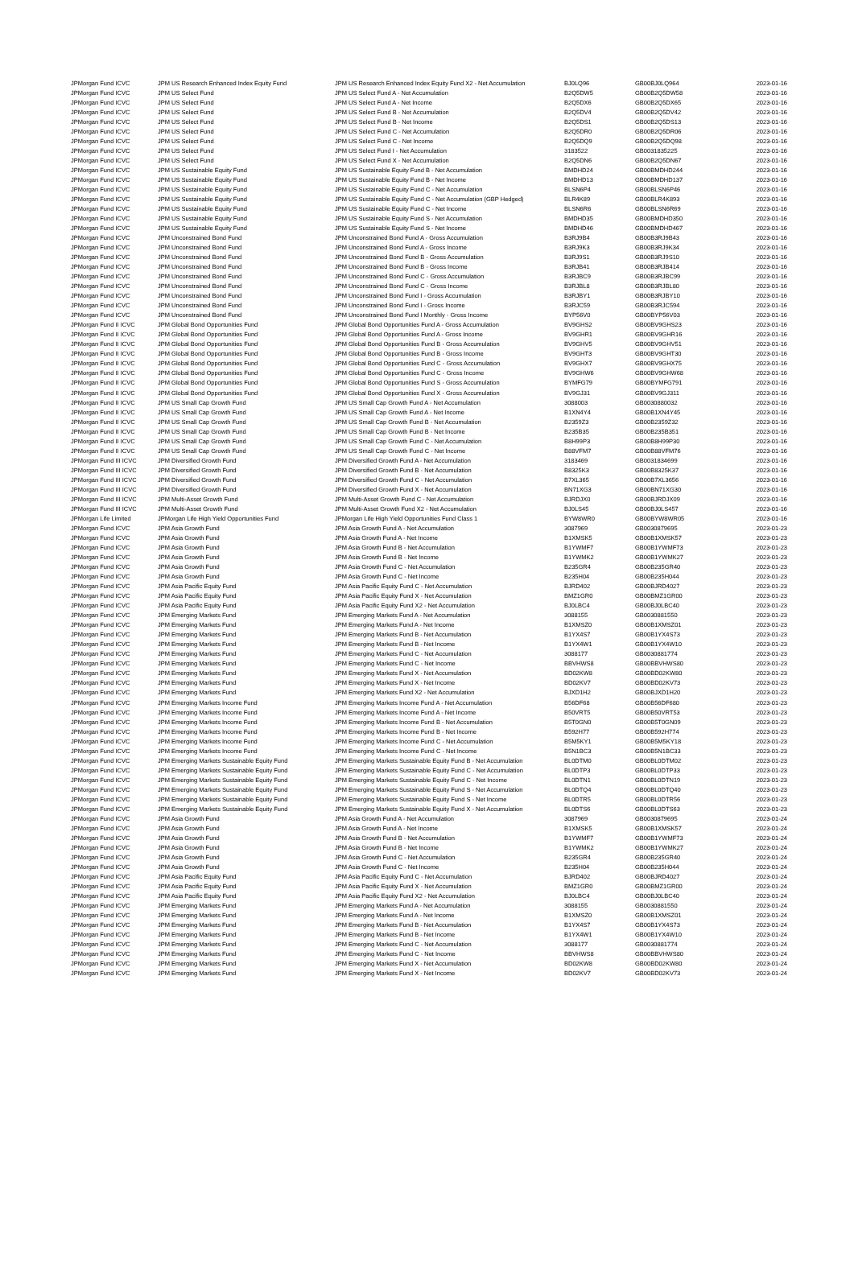| JPMorgan Fund ICVC | JPM US Research Enhanced Index Equity Fund | JPM US Research Enhanced Index Equity Fund X2 - Net Accumulation | BJ0LQ96 | GB00BJ0LQ964 | 2023-01-16 |
| JPMorgan Fund ICVC | JPM US Select Fund | JPM US Select Fund A - Net Accumulation | B2Q5DW5 | GB00B2Q5DW58 | 2023-01-16 |
| JPMorgan Fund ICVC | JPM US Select Fund | JPM US Select Fund A - Net Income | B2Q5DX6 | GB00B2Q5DX65 | 2023-01-16 |
| JPMorgan Fund ICVC | JPM US Select Fund | JPM US Select Fund B - Net Accumulation | B2Q5DV4 | GB00B2Q5DV42 | 2023-01-16 |
| JPMorgan Fund ICVC | JPM US Select Fund | JPM US Select Fund B - Net Income | B2Q5DS1 | GB00B2Q5DS13 | 2023-01-16 |
| JPMorgan Fund ICVC | JPM US Select Fund | JPM US Select Fund C - Net Accumulation | B2Q5DR0 | GB00B2Q5DR06 | 2023-01-16 |
| JPMorgan Fund ICVC | JPM US Select Fund | JPM US Select Fund C - Net Income | B2Q5DQ9 | GB00B2Q5DQ98 | 2023-01-16 |
| JPMorgan Fund ICVC | JPM US Select Fund | JPM US Select Fund I - Net Accumulation | 3183522 | GB0031835225 | 2023-01-16 |
| JPMorgan Fund ICVC | JPM US Select Fund | JPM US Select Fund X - Net Accumulation | B2Q5DN6 | GB00B2Q5DN67 | 2023-01-16 |
| JPMorgan Fund ICVC | JPM US Sustainable Equity Fund | JPM US Sustainable Equity Fund B - Net Accumulation | BMDHD24 | GB00BMDHD244 | 2023-01-16 |
| JPMorgan Fund ICVC | JPM US Sustainable Equity Fund | JPM US Sustainable Equity Fund B - Net Income | BMDHD13 | GB00BMDHD137 | 2023-01-16 |
| JPMorgan Fund ICVC | JPM US Sustainable Equity Fund | JPM US Sustainable Equity Fund C - Net Accumulation | BLSN6P4 | GB00BLSN6P46 | 2023-01-16 |
| JPMorgan Fund ICVC | JPM US Sustainable Equity Fund | JPM US Sustainable Equity Fund C - Net Accumulation (GBP Hedged) | BLR4K89 | GB00BLR4K893 | 2023-01-16 |
| JPMorgan Fund ICVC | JPM US Sustainable Equity Fund | JPM US Sustainable Equity Fund C - Net Income | BLSN6R6 | GB00BLSN6R69 | 2023-01-16 |
| JPMorgan Fund ICVC | JPM US Sustainable Equity Fund | JPM US Sustainable Equity Fund S - Net Accumulation | BMDHD35 | GB00BMDHD350 | 2023-01-16 |
| JPMorgan Fund ICVC | JPM US Sustainable Equity Fund | JPM US Sustainable Equity Fund S - Net Income | BMDHD46 | GB00BMDHD467 | 2023-01-16 |
| JPMorgan Fund ICVC | JPM Unconstrained Bond Fund | JPM Unconstrained Bond Fund A - Gross Accumulation | B3RJ9B4 | GB00B3RJ9B43 | 2023-01-16 |
| JPMorgan Fund ICVC | JPM Unconstrained Bond Fund | JPM Unconstrained Bond Fund A - Gross Income | B3RJ9K3 | GB00B3RJ9K34 | 2023-01-16 |
| JPMorgan Fund ICVC | JPM Unconstrained Bond Fund | JPM Unconstrained Bond Fund B - Gross Accumulation | B3RJ9S1 | GB00B3RJ9S10 | 2023-01-16 |
| JPMorgan Fund ICVC | JPM Unconstrained Bond Fund | JPM Unconstrained Bond Fund B - Gross Income | B3RJB41 | GB00B3RJB414 | 2023-01-16 |
| JPMorgan Fund ICVC | JPM Unconstrained Bond Fund | JPM Unconstrained Bond Fund C - Gross Accumulation | B3RJBC9 | GB00B3RJBC99 | 2023-01-16 |
| JPMorgan Fund ICVC | JPM Unconstrained Bond Fund | JPM Unconstrained Bond Fund C - Gross Income | B3RJBL8 | GB00B3RJBL80 | 2023-01-16 |
| JPMorgan Fund ICVC | JPM Unconstrained Bond Fund | JPM Unconstrained Bond Fund I - Gross Accumulation | B3RJBY1 | GB00B3RJBY10 | 2023-01-16 |
| JPMorgan Fund ICVC | JPM Unconstrained Bond Fund | JPM Unconstrained Bond Fund I - Gross Income | B3RJC59 | GB00B3RJC594 | 2023-01-16 |
| JPMorgan Fund ICVC | JPM Unconstrained Bond Fund | JPM Unconstrained Bond Fund I Monthly - Gross Income | BYP56V0 | GB00BYP56V03 | 2023-01-16 |
| JPMorgan Fund II ICVC | JPM Global Bond Opportunities Fund | JPM Global Bond Opportunities Fund A - Gross Accumulation | BV9GHS2 | GB00BV9GHS23 | 2023-01-16 |
| JPMorgan Fund II ICVC | JPM Global Bond Opportunities Fund | JPM Global Bond Opportunities Fund A - Gross Income | BV9GHR1 | GB00BV9GHR16 | 2023-01-16 |
| JPMorgan Fund II ICVC | JPM Global Bond Opportunities Fund | JPM Global Bond Opportunities Fund B - Gross Accumulation | BV9GHV5 | GB00BV9GHV51 | 2023-01-16 |
| JPMorgan Fund II ICVC | JPM Global Bond Opportunities Fund | JPM Global Bond Opportunities Fund B - Gross Income | BV9GHT3 | GB00BV9GHT30 | 2023-01-16 |
| JPMorgan Fund II ICVC | JPM Global Bond Opportunities Fund | JPM Global Bond Opportunities Fund C - Gross Accumulation | BV9GHX7 | GB00BV9GHX75 | 2023-01-16 |
| JPMorgan Fund II ICVC | JPM Global Bond Opportunities Fund | JPM Global Bond Opportunities Fund C - Gross Income | BV9GHW6 | GB00BV9GHW68 | 2023-01-16 |
| JPMorgan Fund II ICVC | JPM Global Bond Opportunities Fund | JPM Global Bond Opportunities Fund S - Gross Accumulation | BYMFG79 | GB00BYMFG791 | 2023-01-16 |
| JPMorgan Fund II ICVC | JPM Global Bond Opportunities Fund | JPM Global Bond Opportunities Fund X - Gross Accumulation | BV9GJ31 | GB00BV9GJ311 | 2023-01-16 |
| JPMorgan Fund II ICVC | JPM US Small Cap Growth Fund | JPM US Small Cap Growth Fund A - Net Accumulation | 3088003 | GB0030880032 | 2023-01-16 |
| JPMorgan Fund II ICVC | JPM US Small Cap Growth Fund | JPM US Small Cap Growth Fund A - Net Income | B1XN4Y4 | GB00B1XN4Y45 | 2023-01-16 |
| JPMorgan Fund II ICVC | JPM US Small Cap Growth Fund | JPM US Small Cap Growth Fund B - Net Accumulation | B2359Z3 | GB00B2359Z32 | 2023-01-16 |
| JPMorgan Fund II ICVC | JPM US Small Cap Growth Fund | JPM US Small Cap Growth Fund B - Net Income | B235B35 | GB00B235B351 | 2023-01-16 |
| JPMorgan Fund II ICVC | JPM US Small Cap Growth Fund | JPM US Small Cap Growth Fund C - Net Accumulation | B8H99P3 | GB00B8H99P30 | 2023-01-16 |
| JPMorgan Fund II ICVC | JPM US Small Cap Growth Fund | JPM US Small Cap Growth Fund C - Net Income | B88VFM7 | GB00B88VFM76 | 2023-01-16 |
| JPMorgan Fund III ICVC | JPM Diversified Growth Fund | JPM Diversified Growth Fund A - Net Accumulation | 3183469 | GB0031834699 | 2023-01-16 |
| JPMorgan Fund III ICVC | JPM Diversified Growth Fund | JPM Diversified Growth Fund B - Net Accumulation | B8325K3 | GB00B8325K37 | 2023-01-16 |
| JPMorgan Fund III ICVC | JPM Diversified Growth Fund | JPM Diversified Growth Fund C - Net Accumulation | B7XL365 | GB00B7XL3656 | 2023-01-16 |
| JPMorgan Fund III ICVC | JPM Diversified Growth Fund | JPM Diversified Growth Fund X - Net Accumulation | BN71XG3 | GB00BN71XG30 | 2023-01-16 |
| JPMorgan Fund III ICVC | JPM Multi-Asset Growth Fund | JPM Multi-Asset Growth Fund C - Net Accumulation | BJRDJX0 | GB00BJRDJX09 | 2023-01-16 |
| JPMorgan Fund III ICVC | JPM Multi-Asset Growth Fund | JPM Multi-Asset Growth Fund X2 - Net Accumulation | BJ0LS45 | GB00BJ0LS457 | 2023-01-16 |
| JPMorgan Life Limited | JPMorgan Life High Yield Opportunities Fund | JPMorgan Life High Yield Opportunities Fund Class 1 | BYW8WR0 | GB00BYW8WR05 | 2023-01-16 |
| JPMorgan Fund ICVC | JPM Asia Growth Fund | JPM Asia Growth Fund A - Net Accumulation | 3087969 | GB0030879695 | 2023-01-23 |
| JPMorgan Fund ICVC | JPM Asia Growth Fund | JPM Asia Growth Fund A - Net Income | B1XMSK5 | GB00B1XMSK57 | 2023-01-23 |
| JPMorgan Fund ICVC | JPM Asia Growth Fund | JPM Asia Growth Fund B - Net Accumulation | B1YWMF7 | GB00B1YWMF73 | 2023-01-23 |
| JPMorgan Fund ICVC | JPM Asia Growth Fund | JPM Asia Growth Fund B - Net Income | B1YWMK2 | GB00B1YWMK27 | 2023-01-23 |
| JPMorgan Fund ICVC | JPM Asia Growth Fund | JPM Asia Growth Fund C - Net Accumulation | B235GR4 | GB00B235GR40 | 2023-01-23 |
| JPMorgan Fund ICVC | JPM Asia Growth Fund | JPM Asia Growth Fund C - Net Income | B235H04 | GB00B235H044 | 2023-01-23 |
| JPMorgan Fund ICVC | JPM Asia Pacific Equity Fund | JPM Asia Pacific Equity Fund C - Net Accumulation | BJRD402 | GB00BJRD4027 | 2023-01-23 |
| JPMorgan Fund ICVC | JPM Asia Pacific Equity Fund | JPM Asia Pacific Equity Fund X - Net Accumulation | BMZ1GR0 | GB00BMZ1GR00 | 2023-01-23 |
| JPMorgan Fund ICVC | JPM Asia Pacific Equity Fund | JPM Asia Pacific Equity Fund X2 - Net Accumulation | BJ0LBC4 | GB00BJ0LBC40 | 2023-01-23 |
| JPMorgan Fund ICVC | JPM Emerging Markets Fund | JPM Emerging Markets Fund A - Net Accumulation | 3088155 | GB0030881550 | 2023-01-23 |
| JPMorgan Fund ICVC | JPM Emerging Markets Fund | JPM Emerging Markets Fund A - Net Income | B1XMSZ0 | GB00B1XMSZ01 | 2023-01-23 |
| JPMorgan Fund ICVC | JPM Emerging Markets Fund | JPM Emerging Markets Fund B - Net Accumulation | B1YX4S7 | GB00B1YX4S73 | 2023-01-23 |
| JPMorgan Fund ICVC | JPM Emerging Markets Fund | JPM Emerging Markets Fund B - Net Income | B1YX4W1 | GB00B1YX4W10 | 2023-01-23 |
| JPMorgan Fund ICVC | JPM Emerging Markets Fund | JPM Emerging Markets Fund C - Net Accumulation | 3088177 | GB0030881774 | 2023-01-23 |
| JPMorgan Fund ICVC | JPM Emerging Markets Fund | JPM Emerging Markets Fund C - Net Income | BBVHWS8 | GB00BBVHWS80 | 2023-01-23 |
| JPMorgan Fund ICVC | JPM Emerging Markets Fund | JPM Emerging Markets Fund X - Net Accumulation | BD02KW8 | GB00BD02KW80 | 2023-01-23 |
| JPMorgan Fund ICVC | JPM Emerging Markets Fund | JPM Emerging Markets Fund X - Net Income | BD02KV7 | GB00BD02KV73 | 2023-01-23 |
| JPMorgan Fund ICVC | JPM Emerging Markets Fund | JPM Emerging Markets Fund X2 - Net Accumulation | BJXD1H2 | GB00BJXD1H20 | 2023-01-23 |
| JPMorgan Fund ICVC | JPM Emerging Markets Income Fund | JPM Emerging Markets Income Fund A - Net Accumulation | B56DF68 | GB00B56DF680 | 2023-01-23 |
| JPMorgan Fund ICVC | JPM Emerging Markets Income Fund | JPM Emerging Markets Income Fund A - Net Income | B50VRT5 | GB00B50VRT53 | 2023-01-23 |
| JPMorgan Fund ICVC | JPM Emerging Markets Income Fund | JPM Emerging Markets Income Fund B - Net Accumulation | B5T0GN0 | GB00B5T0GN09 | 2023-01-23 |
| JPMorgan Fund ICVC | JPM Emerging Markets Income Fund | JPM Emerging Markets Income Fund B - Net Income | B592H77 | GB00B592H774 | 2023-01-23 |
| JPMorgan Fund ICVC | JPM Emerging Markets Income Fund | JPM Emerging Markets Income Fund C - Net Accumulation | B5M5KY1 | GB00B5M5KY18 | 2023-01-23 |
| JPMorgan Fund ICVC | JPM Emerging Markets Income Fund | JPM Emerging Markets Income Fund C - Net Income | B5N1BC3 | GB00B5N1BC33 | 2023-01-23 |
| JPMorgan Fund ICVC | JPM Emerging Markets Sustainable Equity Fund | JPM Emerging Markets Sustainable Equity Fund B - Net Accumulation | BL0DTM0 | GB00BL0DTM02 | 2023-01-23 |
| JPMorgan Fund ICVC | JPM Emerging Markets Sustainable Equity Fund | JPM Emerging Markets Sustainable Equity Fund C - Net Accumulation | BL0DTP3 | GB00BL0DTP33 | 2023-01-23 |
| JPMorgan Fund ICVC | JPM Emerging Markets Sustainable Equity Fund | JPM Emerging Markets Sustainable Equity Fund C - Net Income | BL0DTN1 | GB00BL0DTN19 | 2023-01-23 |
| JPMorgan Fund ICVC | JPM Emerging Markets Sustainable Equity Fund | JPM Emerging Markets Sustainable Equity Fund S - Net Accumulation | BL0DTQ4 | GB00BL0DTQ40 | 2023-01-23 |
| JPMorgan Fund ICVC | JPM Emerging Markets Sustainable Equity Fund | JPM Emerging Markets Sustainable Equity Fund S - Net Income | BL0DTR5 | GB00BL0DTR56 | 2023-01-23 |
| JPMorgan Fund ICVC | JPM Emerging Markets Sustainable Equity Fund | JPM Emerging Markets Sustainable Equity Fund X - Net Accumulation | BL0DTS6 | GB00BL0DTS63 | 2023-01-23 |
| JPMorgan Fund ICVC | JPM Asia Growth Fund | JPM Asia Growth Fund A - Net Accumulation | 3087969 | GB0030879695 | 2023-01-24 |
| JPMorgan Fund ICVC | JPM Asia Growth Fund | JPM Asia Growth Fund A - Net Income | B1XMSK5 | GB00B1XMSK57 | 2023-01-24 |
| JPMorgan Fund ICVC | JPM Asia Growth Fund | JPM Asia Growth Fund B - Net Accumulation | B1YWMF7 | GB00B1YWMF73 | 2023-01-24 |
| JPMorgan Fund ICVC | JPM Asia Growth Fund | JPM Asia Growth Fund B - Net Income | B1YWMK2 | GB00B1YWMK27 | 2023-01-24 |
| JPMorgan Fund ICVC | JPM Asia Growth Fund | JPM Asia Growth Fund C - Net Accumulation | B235GR4 | GB00B235GR40 | 2023-01-24 |
| JPMorgan Fund ICVC | JPM Asia Growth Fund | JPM Asia Growth Fund C - Net Income | B235H04 | GB00B235H044 | 2023-01-24 |
| JPMorgan Fund ICVC | JPM Asia Pacific Equity Fund | JPM Asia Pacific Equity Fund C - Net Accumulation | BJRD402 | GB00BJRD4027 | 2023-01-24 |
| JPMorgan Fund ICVC | JPM Asia Pacific Equity Fund | JPM Asia Pacific Equity Fund X - Net Accumulation | BMZ1GR0 | GB00BMZ1GR00 | 2023-01-24 |
| JPMorgan Fund ICVC | JPM Asia Pacific Equity Fund | JPM Asia Pacific Equity Fund X2 - Net Accumulation | BJ0LBC4 | GB00BJ0LBC40 | 2023-01-24 |
| JPMorgan Fund ICVC | JPM Emerging Markets Fund | JPM Emerging Markets Fund A - Net Accumulation | 3088155 | GB0030881550 | 2023-01-24 |
| JPMorgan Fund ICVC | JPM Emerging Markets Fund | JPM Emerging Markets Fund A - Net Income | B1XMSZ0 | GB00B1XMSZ01 | 2023-01-24 |
| JPMorgan Fund ICVC | JPM Emerging Markets Fund | JPM Emerging Markets Fund B - Net Accumulation | B1YX4S7 | GB00B1YX4S73 | 2023-01-24 |
| JPMorgan Fund ICVC | JPM Emerging Markets Fund | JPM Emerging Markets Fund B - Net Income | B1YX4W1 | GB00B1YX4W10 | 2023-01-24 |
| JPMorgan Fund ICVC | JPM Emerging Markets Fund | JPM Emerging Markets Fund C - Net Accumulation | 3088177 | GB0030881774 | 2023-01-24 |
| JPMorgan Fund ICVC | JPM Emerging Markets Fund | JPM Emerging Markets Fund C - Net Income | BBVHWS8 | GB00BBVHWS80 | 2023-01-24 |
| JPMorgan Fund ICVC | JPM Emerging Markets Fund | JPM Emerging Markets Fund X - Net Accumulation | BD02KW8 | GB00BD02KW80 | 2023-01-24 |
| JPMorgan Fund ICVC | JPM Emerging Markets Fund | JPM Emerging Markets Fund X - Net Income | BD02KV7 | GB00BD02KV73 | 2023-01-24 |